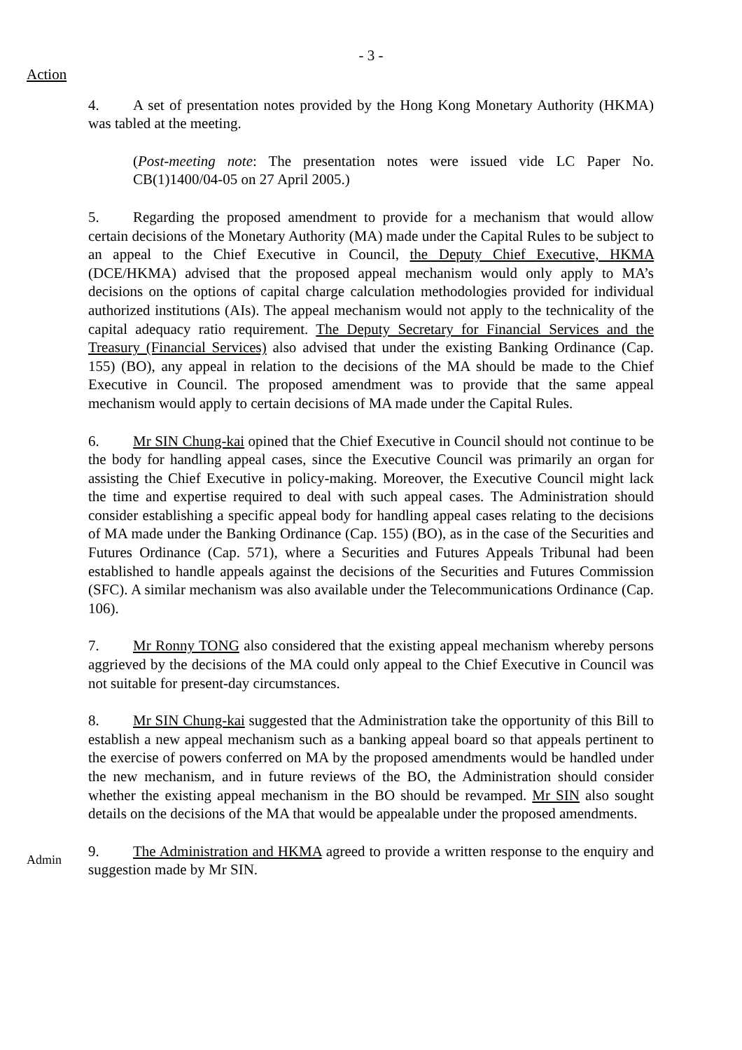- 3 -
Action
4. A set of presentation notes provided by the Hong Kong Monetary Authority (HKMA) was tabled at the meeting.
(Post-meeting note: The presentation notes were issued vide LC Paper No. CB(1)1400/04-05 on 27 April 2005.)
5. Regarding the proposed amendment to provide for a mechanism that would allow certain decisions of the Monetary Authority (MA) made under the Capital Rules to be subject to an appeal to the Chief Executive in Council, the Deputy Chief Executive, HKMA (DCE/HKMA) advised that the proposed appeal mechanism would only apply to MA’s decisions on the options of capital charge calculation methodologies provided for individual authorized institutions (AIs). The appeal mechanism would not apply to the technicality of the capital adequacy ratio requirement. The Deputy Secretary for Financial Services and the Treasury (Financial Services) also advised that under the existing Banking Ordinance (Cap. 155) (BO), any appeal in relation to the decisions of the MA should be made to the Chief Executive in Council. The proposed amendment was to provide that the same appeal mechanism would apply to certain decisions of MA made under the Capital Rules.
6. Mr SIN Chung-kai opined that the Chief Executive in Council should not continue to be the body for handling appeal cases, since the Executive Council was primarily an organ for assisting the Chief Executive in policy-making. Moreover, the Executive Council might lack the time and expertise required to deal with such appeal cases. The Administration should consider establishing a specific appeal body for handling appeal cases relating to the decisions of MA made under the Banking Ordinance (Cap. 155) (BO), as in the case of the Securities and Futures Ordinance (Cap. 571), where a Securities and Futures Appeals Tribunal had been established to handle appeals against the decisions of the Securities and Futures Commission (SFC). A similar mechanism was also available under the Telecommunications Ordinance (Cap. 106).
7. Mr Ronny TONG also considered that the existing appeal mechanism whereby persons aggrieved by the decisions of the MA could only appeal to the Chief Executive in Council was not suitable for present-day circumstances.
8. Mr SIN Chung-kai suggested that the Administration take the opportunity of this Bill to establish a new appeal mechanism such as a banking appeal board so that appeals pertinent to the exercise of powers conferred on MA by the proposed amendments would be handled under the new mechanism, and in future reviews of the BO, the Administration should consider whether the existing appeal mechanism in the BO should be revamped. Mr SIN also sought details on the decisions of the MA that would be appealable under the proposed amendments.
Admin
9. The Administration and HKMA agreed to provide a written response to the enquiry and suggestion made by Mr SIN.